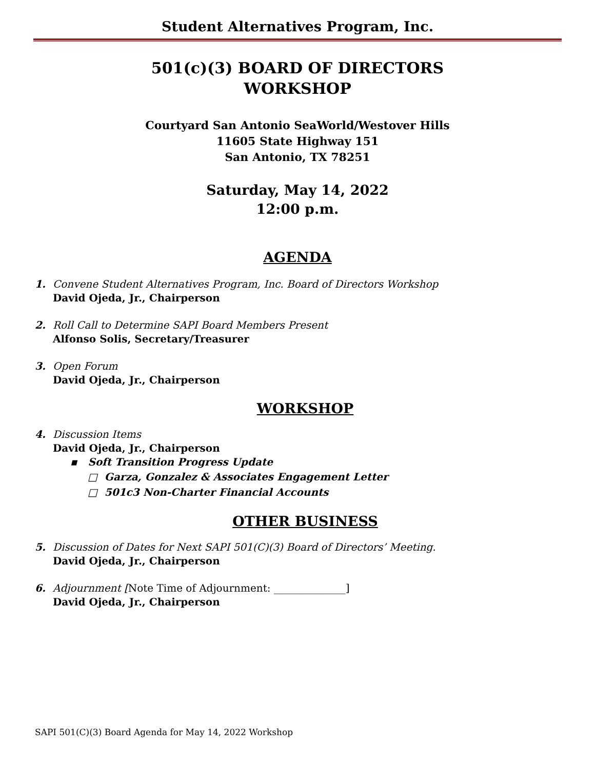Student Alternatives Program, Inc.
501(c)(3) BOARD OF DIRECTORS
WORKSHOP
Courtyard San Antonio SeaWorld/Westover Hills
11605 State Highway 151
San Antonio, TX 78251
Saturday, May 14, 2022
12:00 p.m.
AGENDA
1. Convene Student Alternatives Program, Inc. Board of Directors Workshop
David Ojeda, Jr., Chairperson
2. Roll Call to Determine SAPI Board Members Present
Alfonso Solis, Secretary/Treasurer
3. Open Forum
David Ojeda, Jr., Chairperson
WORKSHOP
4. Discussion Items
David Ojeda, Jr., Chairperson
▪ Soft Transition Progress Update
□ Garza, Gonzalez & Associates Engagement Letter
□ 501c3 Non-Charter Financial Accounts
OTHER BUSINESS
5. Discussion of Dates for Next SAPI 501(C)(3) Board of Directors’ Meeting.
David Ojeda, Jr., Chairperson
6. Adjournment [Note Time of Adjournment: ______________]
David Ojeda, Jr., Chairperson
SAPI 501(C)(3) Board Agenda for May 14, 2022 Workshop